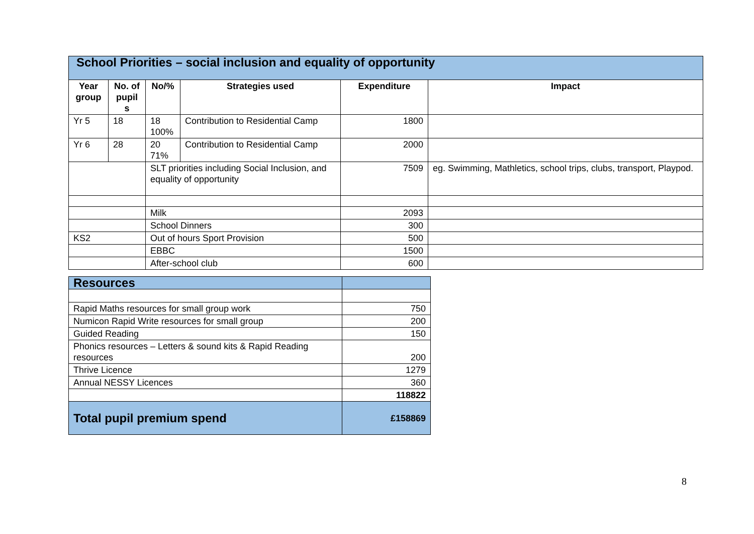| School Priorities – social inclusion and equality of opportunity | | | | | |
| Year group | No. of pupil s | No/% | Strategies used | Expenditure | Impact |
| Yr 5 | 18 | 18 100% | Contribution to Residential Camp | 1800 | |
| Yr 6 | 28 | 20 71% | Contribution to Residential Camp | 2000 | |
| | | SLT priorities including Social Inclusion, and equality of opportunity | | 7509 | eg. Swimming, Mathletics, school trips, clubs, transport, Playpod. |
| | | Milk | | 2093 | |
| | | School Dinners | | 300 | |
| KS2 | | Out of hours Sport Provision | | 500 | |
| | | EBBC | | 1500 | |
| | | After-school club | | 600 | |
| Resources | |
| Rapid Maths resources for small group work | 750 |
| Numicon Rapid Write resources for small group | 200 |
| Guided Reading | 150 |
| Phonics resources – Letters & sound kits & Rapid Reading resources | 200 |
| Thrive Licence | 1279 |
| Annual NESSY Licences | 360 |
| | 118822 |
| Total pupil premium spend | £158869 |
8